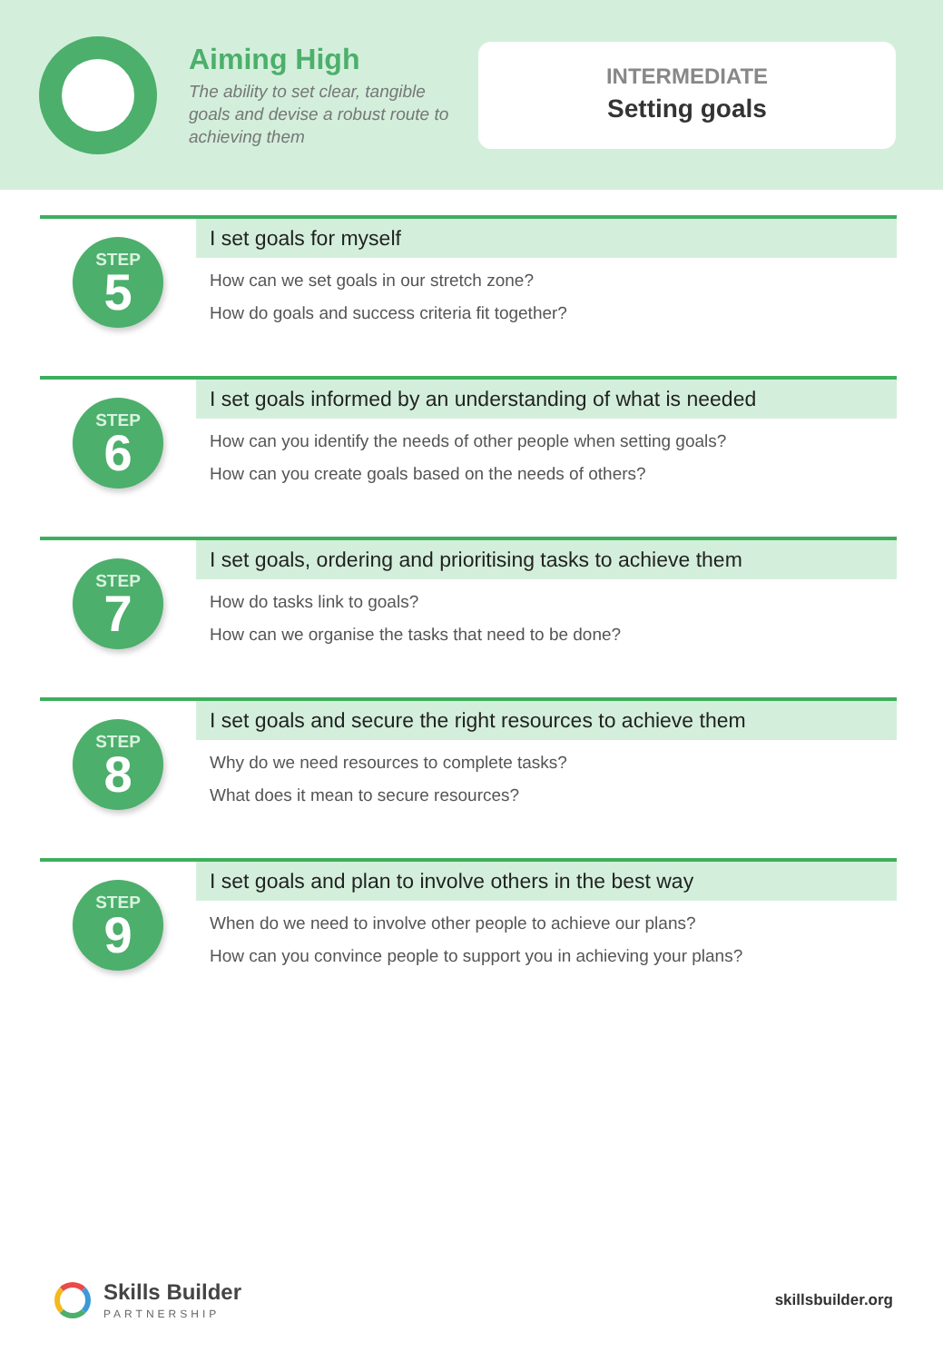Aiming High
The ability to set clear, tangible goals and devise a robust route to achieving them
INTERMEDIATE
Setting goals
STEP
5
I set goals for myself
How can we set goals in our stretch zone?
How do goals and success criteria fit together?
STEP
6
I set goals informed by an understanding of what is needed
How can you identify the needs of other people when setting goals?
How can you create goals based on the needs of others?
STEP
7
I set goals, ordering and prioritising tasks to achieve them
How do tasks link to goals?
How can we organise the tasks that need to be done?
STEP
8
I set goals and secure the right resources to achieve them
Why do we need resources to complete tasks?
What does it mean to secure resources?
STEP
9
I set goals and plan to involve others in the best way
When do we need to involve other people to achieve our plans?
How can you convince people to support you in achieving your plans?
Skills Builder
PARTNERSHIP
skillsbuilder.org